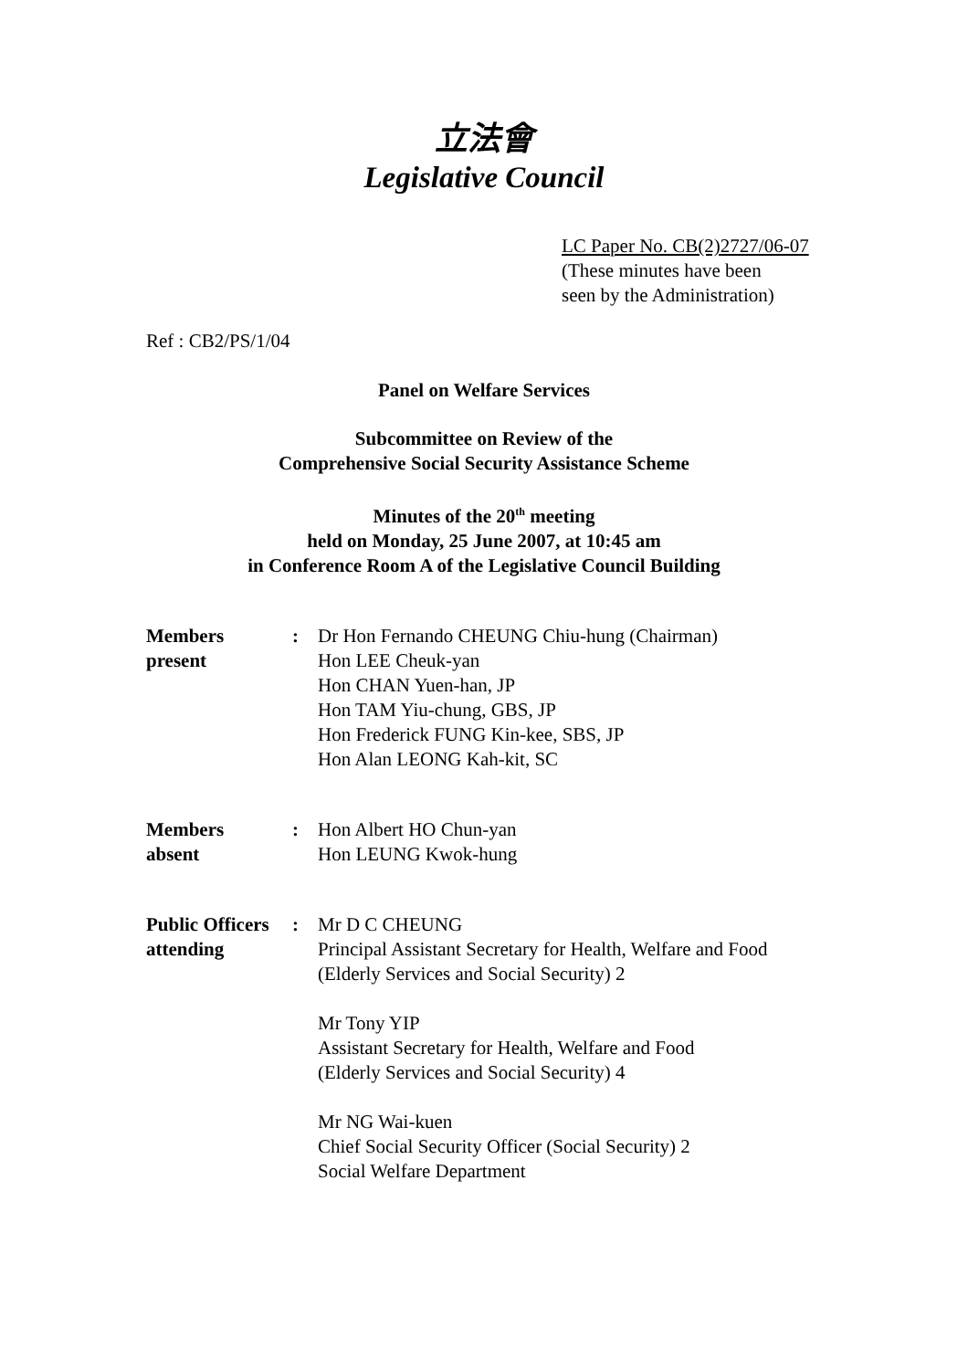立法會
Legislative Council
LC Paper No. CB(2)2727/06-07
(These minutes have been
seen by the Administration)
Ref : CB2/PS/1/04
Panel on Welfare Services
Subcommittee on Review of the
Comprehensive Social Security Assistance Scheme
Minutes of the 20<sup>th</sup> meeting
held on Monday, 25 June 2007, at 10:45 am
in Conference Room A of the Legislative Council Building
| Members present | : | Dr Hon Fernando CHEUNG Chiu-hung (Chairman) Hon LEE Cheuk-yan Hon CHAN Yuen-han, JP Hon TAM Yiu-chung, GBS, JP Hon Frederick FUNG Kin-kee, SBS, JP Hon Alan LEONG Kah-kit, SC |
| Members absent | : | Hon Albert HO Chun-yan Hon LEUNG Kwok-hung |
| Public Officers attending | : | Mr D C CHEUNG Principal Assistant Secretary for Health, Welfare and Food (Elderly Services and Social Security) 2 Mr Tony YIP Assistant Secretary for Health, Welfare and Food (Elderly Services and Social Security) 4 Mr NG Wai-kuen Chief Social Security Officer (Social Security) 2 Social Welfare Department |